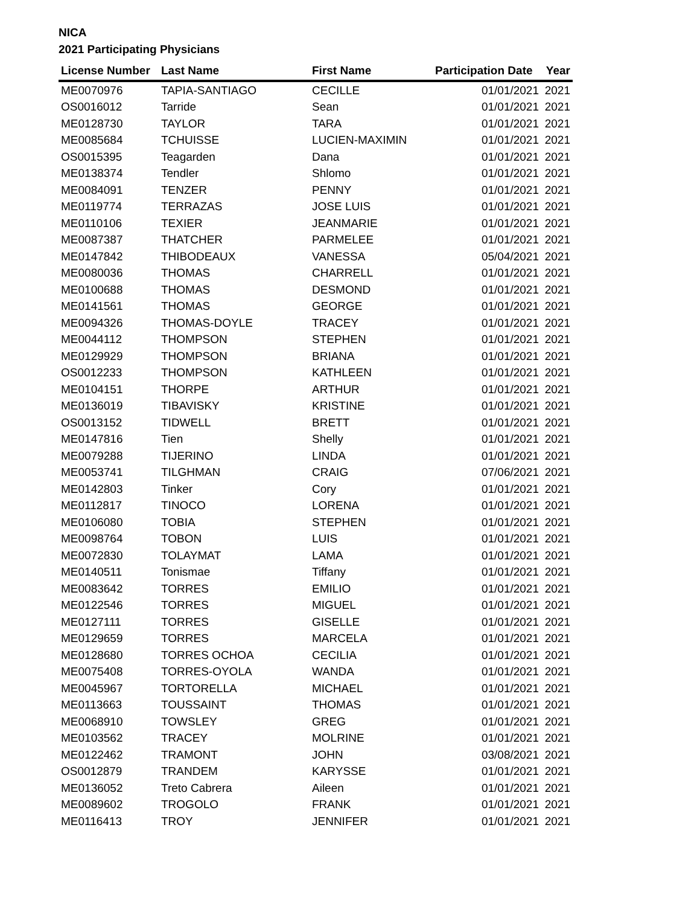NICA
2021 Participating Physicians
| License Number | Last Name | First Name | Participation Date | Year |
| --- | --- | --- | --- | --- |
| ME0070976 | TAPIA-SANTIAGO | CECILLE | 01/01/2021 | 2021 |
| OS0016012 | Tarride | Sean | 01/01/2021 | 2021 |
| ME0128730 | TAYLOR | TARA | 01/01/2021 | 2021 |
| ME0085684 | TCHUISSE | LUCIEN-MAXIMIN | 01/01/2021 | 2021 |
| OS0015395 | Teagarden | Dana | 01/01/2021 | 2021 |
| ME0138374 | Tendler | Shlomo | 01/01/2021 | 2021 |
| ME0084091 | TENZER | PENNY | 01/01/2021 | 2021 |
| ME0119774 | TERRAZAS | JOSE LUIS | 01/01/2021 | 2021 |
| ME0110106 | TEXIER | JEANMARIE | 01/01/2021 | 2021 |
| ME0087387 | THATCHER | PARMELEE | 01/01/2021 | 2021 |
| ME0147842 | THIBODEAUX | VANESSA | 05/04/2021 | 2021 |
| ME0080036 | THOMAS | CHARRELL | 01/01/2021 | 2021 |
| ME0100688 | THOMAS | DESMOND | 01/01/2021 | 2021 |
| ME0141561 | THOMAS | GEORGE | 01/01/2021 | 2021 |
| ME0094326 | THOMAS-DOYLE | TRACEY | 01/01/2021 | 2021 |
| ME0044112 | THOMPSON | STEPHEN | 01/01/2021 | 2021 |
| ME0129929 | THOMPSON | BRIANA | 01/01/2021 | 2021 |
| OS0012233 | THOMPSON | KATHLEEN | 01/01/2021 | 2021 |
| ME0104151 | THORPE | ARTHUR | 01/01/2021 | 2021 |
| ME0136019 | TIBAVISKY | KRISTINE | 01/01/2021 | 2021 |
| OS0013152 | TIDWELL | BRETT | 01/01/2021 | 2021 |
| ME0147816 | Tien | Shelly | 01/01/2021 | 2021 |
| ME0079288 | TIJERINO | LINDA | 01/01/2021 | 2021 |
| ME0053741 | TILGHMAN | CRAIG | 07/06/2021 | 2021 |
| ME0142803 | Tinker | Cory | 01/01/2021 | 2021 |
| ME0112817 | TINOCO | LORENA | 01/01/2021 | 2021 |
| ME0106080 | TOBIA | STEPHEN | 01/01/2021 | 2021 |
| ME0098764 | TOBON | LUIS | 01/01/2021 | 2021 |
| ME0072830 | TOLAYMAT | LAMA | 01/01/2021 | 2021 |
| ME0140511 | Tonismae | Tiffany | 01/01/2021 | 2021 |
| ME0083642 | TORRES | EMILIO | 01/01/2021 | 2021 |
| ME0122546 | TORRES | MIGUEL | 01/01/2021 | 2021 |
| ME0127111 | TORRES | GISELLE | 01/01/2021 | 2021 |
| ME0129659 | TORRES | MARCELA | 01/01/2021 | 2021 |
| ME0128680 | TORRES OCHOA | CECILIA | 01/01/2021 | 2021 |
| ME0075408 | TORRES-OYOLA | WANDA | 01/01/2021 | 2021 |
| ME0045967 | TORTORELLA | MICHAEL | 01/01/2021 | 2021 |
| ME0113663 | TOUSSAINT | THOMAS | 01/01/2021 | 2021 |
| ME0068910 | TOWSLEY | GREG | 01/01/2021 | 2021 |
| ME0103562 | TRACEY | MOLRINE | 01/01/2021 | 2021 |
| ME0122462 | TRAMONT | JOHN | 03/08/2021 | 2021 |
| OS0012879 | TRANDEM | KARYSSE | 01/01/2021 | 2021 |
| ME0136052 | Treto Cabrera | Aileen | 01/01/2021 | 2021 |
| ME0089602 | TROGOLO | FRANK | 01/01/2021 | 2021 |
| ME0116413 | TROY | JENNIFER | 01/01/2021 | 2021 |